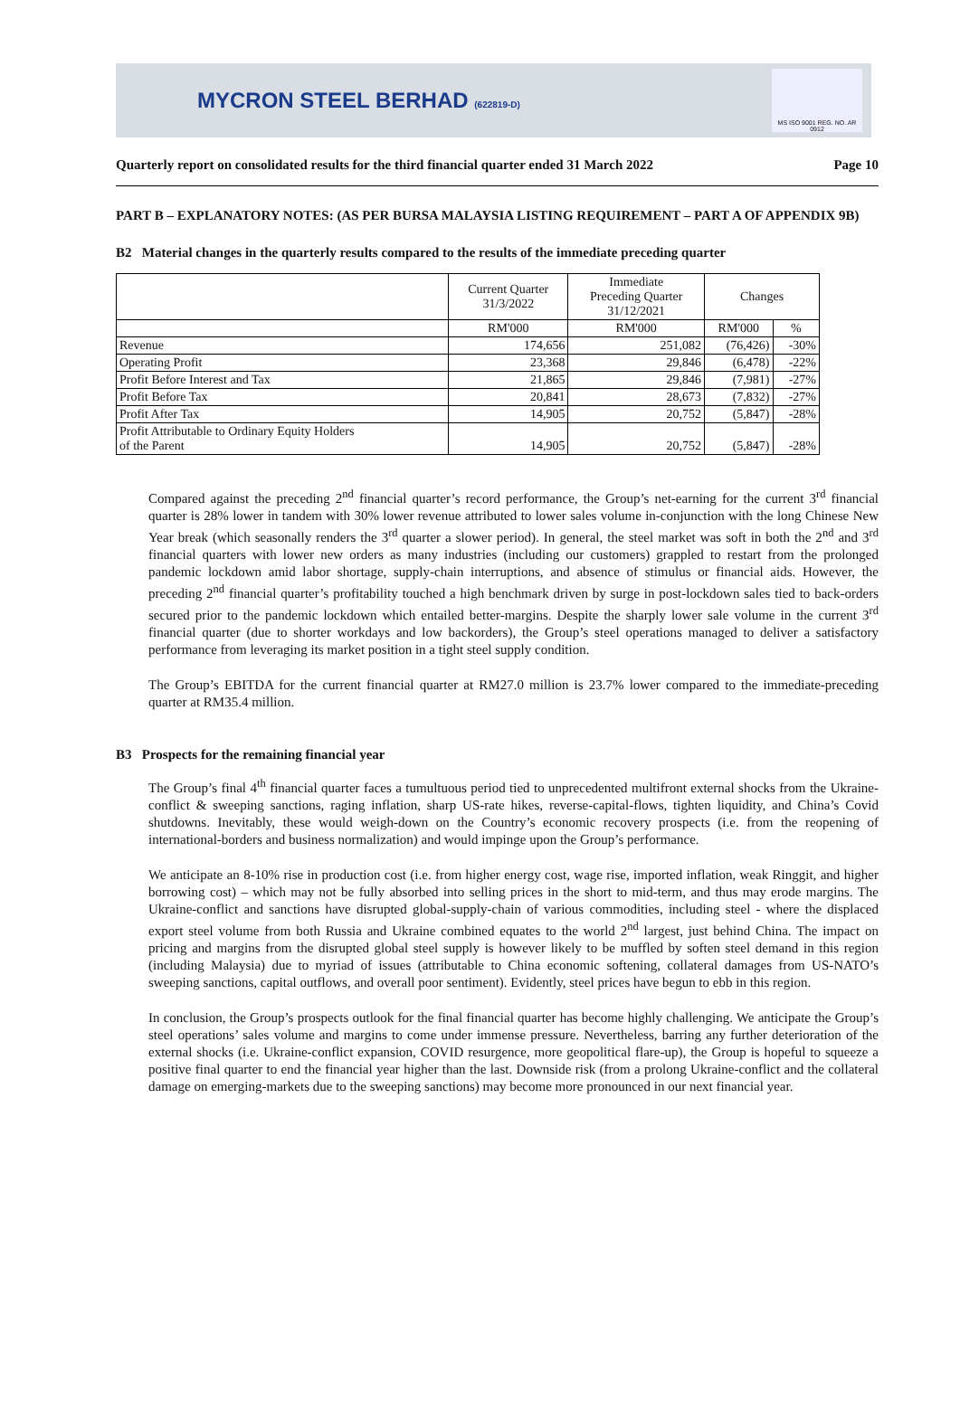MYCRON STEEL BERHAD (622819-D)
MS ISO 9001 REG. NO. AR 0912
Quarterly report on consolidated results for the third financial quarter ended 31 March 2022 Page 10
PART B – EXPLANATORY NOTES: (AS PER BURSA MALAYSIA LISTING REQUIREMENT – PART A OF APPENDIX 9B)
B2 Material changes in the quarterly results compared to the results of the immediate preceding quarter
| | Current Quarter 31/3/2022 | Immediate Preceding Quarter 31/12/2021 | Changes | |
| | RM'000 | RM'000 | RM'000 | % |
| Revenue | 174,656 | 251,082 | (76,426) | -30% |
| Operating Profit | 23,368 | 29,846 | (6,478) | -22% |
| Profit Before Interest and Tax | 21,865 | 29,846 | (7,981) | -27% |
| Profit Before Tax | 20,841 | 28,673 | (7,832) | -27% |
| Profit After Tax | 14,905 | 20,752 | (5,847) | -28% |
| Profit Attributable to Ordinary Equity Holders of the Parent | 14,905 | 20,752 | (5,847) | -28% |
Compared against the preceding 2<sup>nd</sup> financial quarter’s record performance, the Group’s net-earning for the current 3<sup>rd</sup> financial quarter is 28% lower in tandem with 30% lower revenue attributed to lower sales volume in-conjunction with the long Chinese New Year break (which seasonally renders the 3<sup>rd</sup> quarter a slower period). In general, the steel market was soft in both the 2<sup>nd</sup> and 3<sup>rd</sup> financial quarters with lower new orders as many industries (including our customers) grappled to restart from the prolonged pandemic lockdown amid labor shortage, supply-chain interruptions, and absence of stimulus or financial aids. However, the preceding 2<sup>nd</sup> financial quarter’s profitability touched a high benchmark driven by surge in post-lockdown sales tied to back-orders secured prior to the pandemic lockdown which entailed better-margins. Despite the sharply lower sale volume in the current 3<sup>rd</sup> financial quarter (due to shorter workdays and low backorders), the Group’s steel operations managed to deliver a satisfactory performance from leveraging its market position in a tight steel supply condition.
The Group’s EBITDA for the current financial quarter at RM27.0 million is 23.7% lower compared to the immediate-preceding quarter at RM35.4 million.
B3 Prospects for the remaining financial year
The Group’s final 4<sup>th</sup> financial quarter faces a tumultuous period tied to unprecedented multifront external shocks from the Ukraine-conflict & sweeping sanctions, raging inflation, sharp US-rate hikes, reverse-capital-flows, tighten liquidity, and China’s Covid shutdowns. Inevitably, these would weigh-down on the Country’s economic recovery prospects (i.e. from the reopening of international-borders and business normalization) and would impinge upon the Group’s performance.
We anticipate an 8-10% rise in production cost (i.e. from higher energy cost, wage rise, imported inflation, weak Ringgit, and higher borrowing cost) – which may not be fully absorbed into selling prices in the short to mid-term, and thus may erode margins. The Ukraine-conflict and sanctions have disrupted global-supply-chain of various commodities, including steel - where the displaced export steel volume from both Russia and Ukraine combined equates to the world 2<sup>nd</sup> largest, just behind China. The impact on pricing and margins from the disrupted global steel supply is however likely to be muffled by soften steel demand in this region (including Malaysia) due to myriad of issues (attributable to China economic softening, collateral damages from US-NATO’s sweeping sanctions, capital outflows, and overall poor sentiment). Evidently, steel prices have begun to ebb in this region.
In conclusion, the Group’s prospects outlook for the final financial quarter has become highly challenging. We anticipate the Group’s steel operations’ sales volume and margins to come under immense pressure. Nevertheless, barring any further deterioration of the external shocks (i.e. Ukraine-conflict expansion, COVID resurgence, more geopolitical flare-up), the Group is hopeful to squeeze a positive final quarter to end the financial year higher than the last. Downside risk (from a prolong Ukraine-conflict and the collateral damage on emerging-markets due to the sweeping sanctions) may become more pronounced in our next financial year.